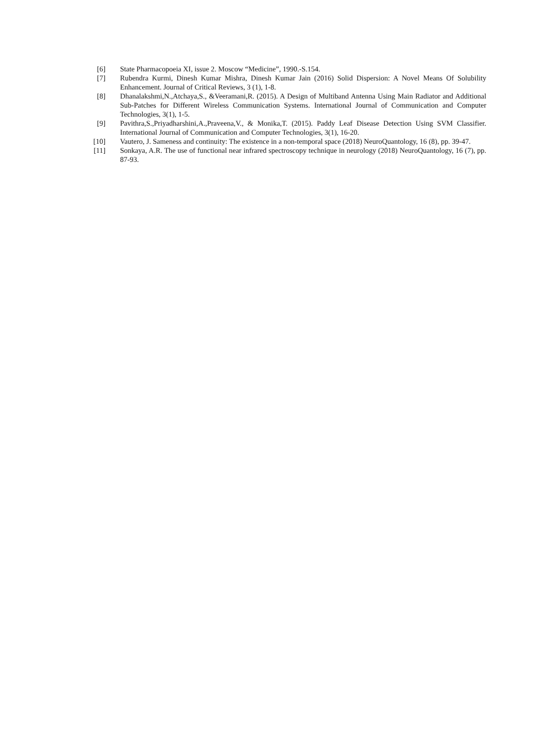[6] State Pharmacopoeia XI, issue 2. Moscow “Medicine”, 1990.-S.154.
[7] Rubendra Kurmi, Dinesh Kumar Mishra, Dinesh Kumar Jain (2016) Solid Dispersion: A Novel Means Of Solubility Enhancement. Journal of Critical Reviews, 3 (1), 1-8.
[8] Dhanalakshmi,N.,Atchaya,S., &Veeramani,R. (2015). A Design of Multiband Antenna Using Main Radiator and Additional Sub-Patches for Different Wireless Communication Systems. International Journal of Communication and Computer Technologies, 3(1), 1-5.
[9] Pavithra,S.,Priyadharshini,A.,Praveena,V., & Monika,T. (2015). Paddy Leaf Disease Detection Using SVM Classifier. International Journal of Communication and Computer Technologies, 3(1), 16-20.
[10]
Vautero, J. Sameness and continuity: The existence in a non-temporal space (2018) NeuroQuantology, 16 (8), pp. 39-47.
[11]
Sonkaya, A.R. The use of functional near infrared spectroscopy technique in neurology (2018) NeuroQuantology, 16 (7), pp. 87-93.